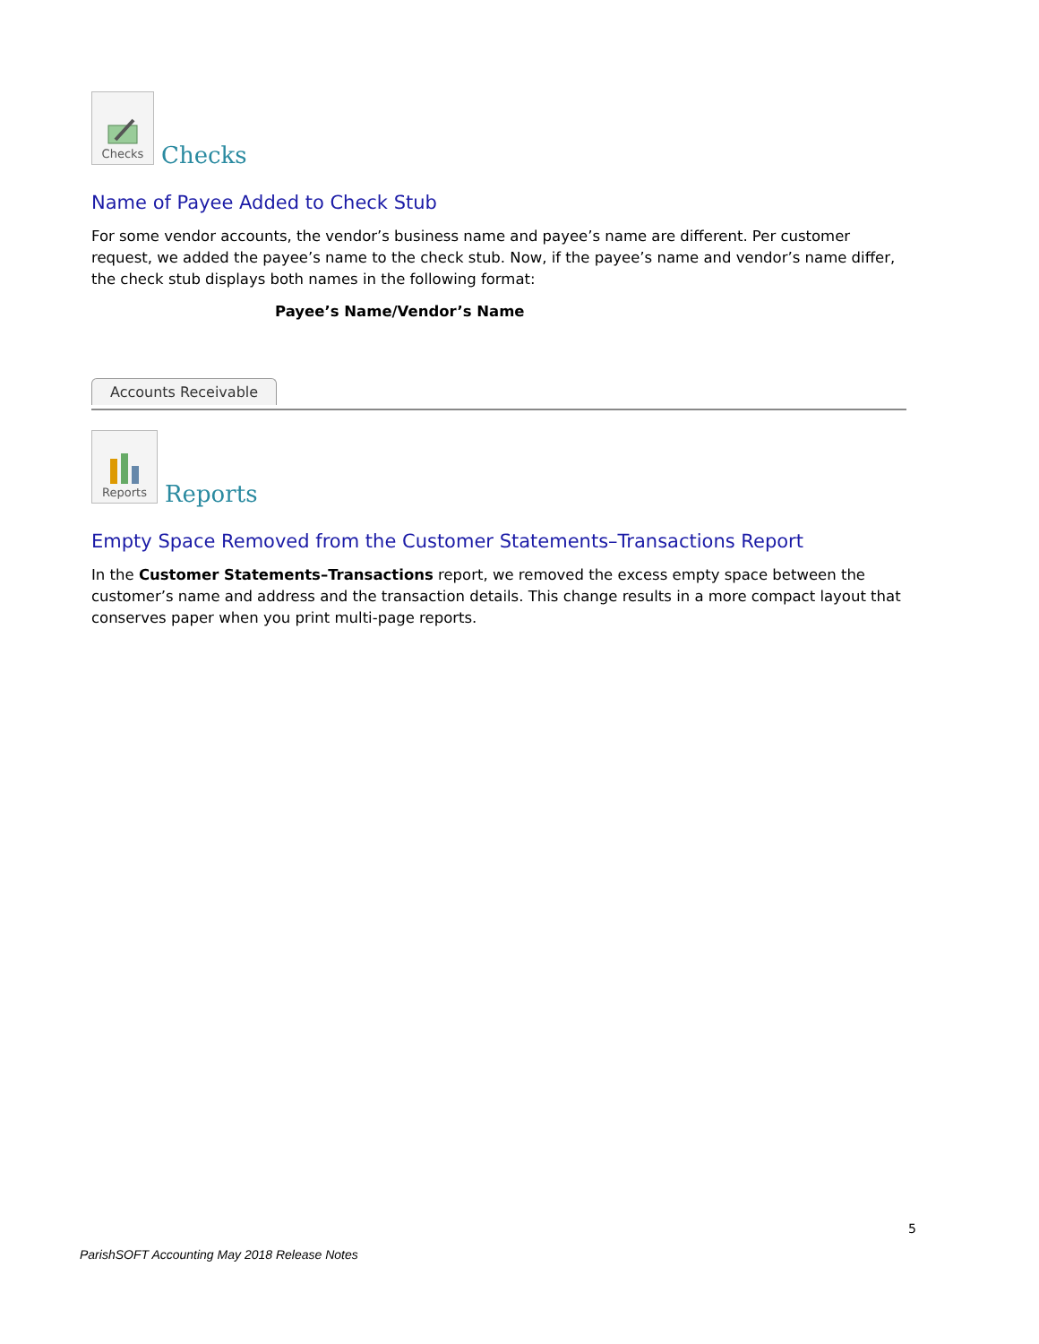Checks
Checks
Name of Payee Added to Check Stub
For some vendor accounts, the vendor’s business name and payee’s name are different. Per customer request, we added the payee’s name to the check stub. Now, if the payee’s name and vendor’s name differ, the check stub displays both names in the following format:
Payee’s Name/Vendor’s Name
Accounts Receivable
Reports
Reports
Empty Space Removed from the Customer Statements–Transactions Report
In the Customer Statements–Transactions report, we removed the excess empty space between the customer’s name and address and the transaction details. This change results in a more compact layout that conserves paper when you print multi-page reports.
5
ParishSOFT Accounting May 2018 Release Notes